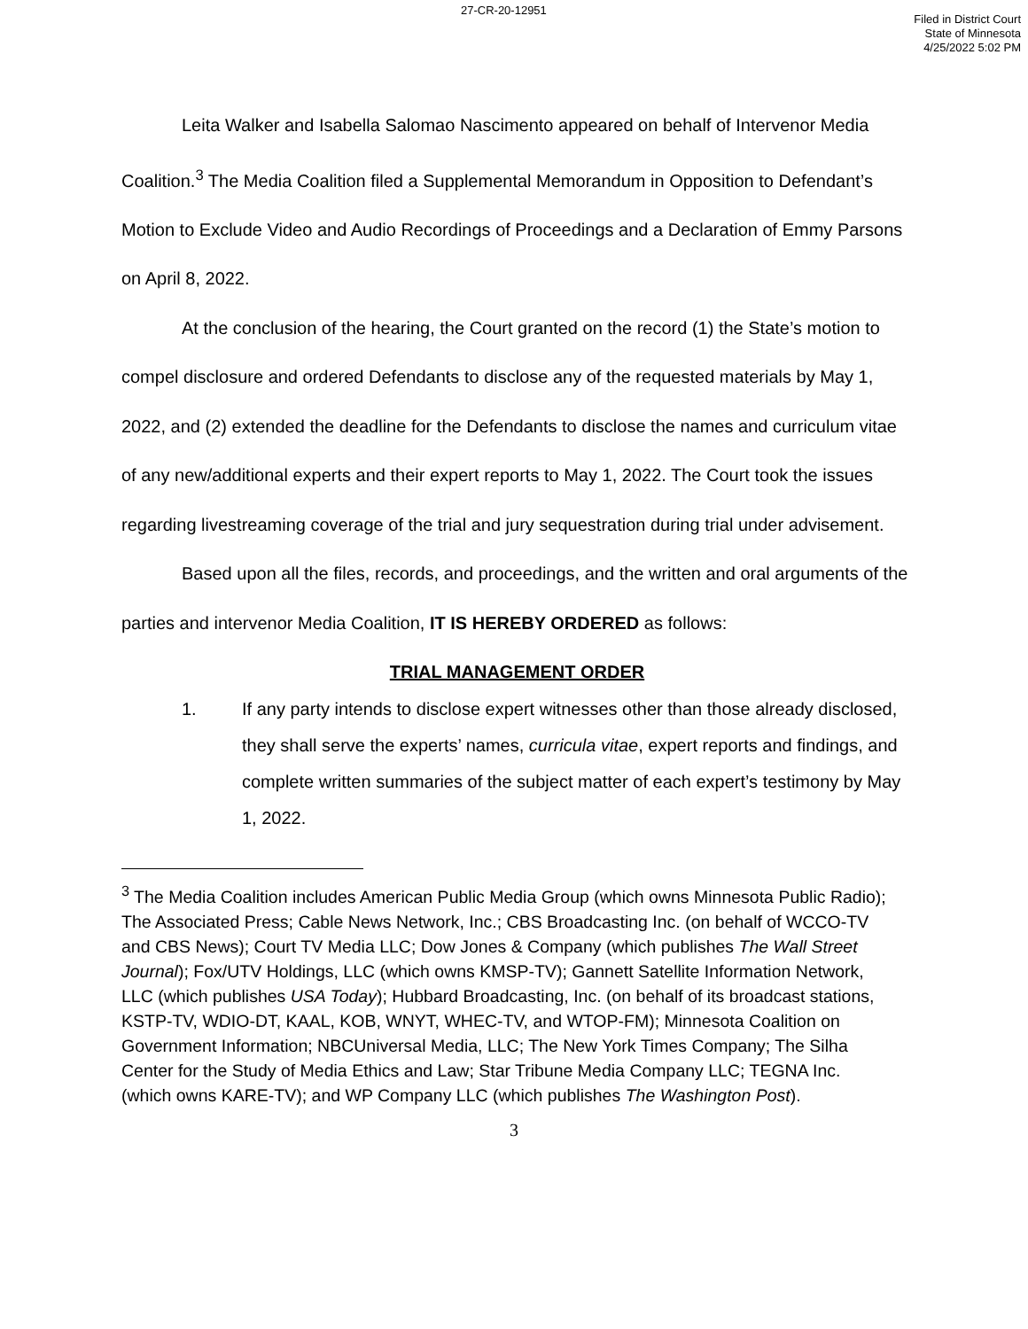27-CR-20-12951
Filed in District Court
State of Minnesota
4/25/2022 5:02 PM
Leita Walker and Isabella Salomao Nascimento appeared on behalf of Intervenor Media Coalition.<sup>3</sup> The Media Coalition filed a Supplemental Memorandum in Opposition to Defendant’s Motion to Exclude Video and Audio Recordings of Proceedings and a Declaration of Emmy Parsons on April 8, 2022.
At the conclusion of the hearing, the Court granted on the record (1) the State’s motion to compel disclosure and ordered Defendants to disclose any of the requested materials by May 1, 2022, and (2) extended the deadline for the Defendants to disclose the names and curriculum vitae of any new/additional experts and their expert reports to May 1, 2022. The Court took the issues regarding livestreaming coverage of the trial and jury sequestration during trial under advisement.
Based upon all the files, records, and proceedings, and the written and oral arguments of the parties and intervenor Media Coalition, IT IS HEREBY ORDERED as follows:
TRIAL MANAGEMENT ORDER
1. If any party intends to disclose expert witnesses other than those already disclosed, they shall serve the experts’ names, curricula vitae, expert reports and findings, and complete written summaries of the subject matter of each expert’s testimony by May 1, 2022.
<sup>3</sup> The Media Coalition includes American Public Media Group (which owns Minnesota Public Radio); The Associated Press; Cable News Network, Inc.; CBS Broadcasting Inc. (on behalf of WCCO-TV and CBS News); Court TV Media LLC; Dow Jones & Company (which publishes The Wall Street Journal); Fox/UTV Holdings, LLC (which owns KMSP-TV); Gannett Satellite Information Network, LLC (which publishes USA Today); Hubbard Broadcasting, Inc. (on behalf of its broadcast stations, KSTP-TV, WDIO-DT, KAAL, KOB, WNYT, WHEC-TV, and WTOP-FM); Minnesota Coalition on Government Information; NBCUniversal Media, LLC; The New York Times Company; The Silha Center for the Study of Media Ethics and Law; Star Tribune Media Company LLC; TEGNA Inc. (which owns KARE-TV); and WP Company LLC (which publishes The Washington Post).
3